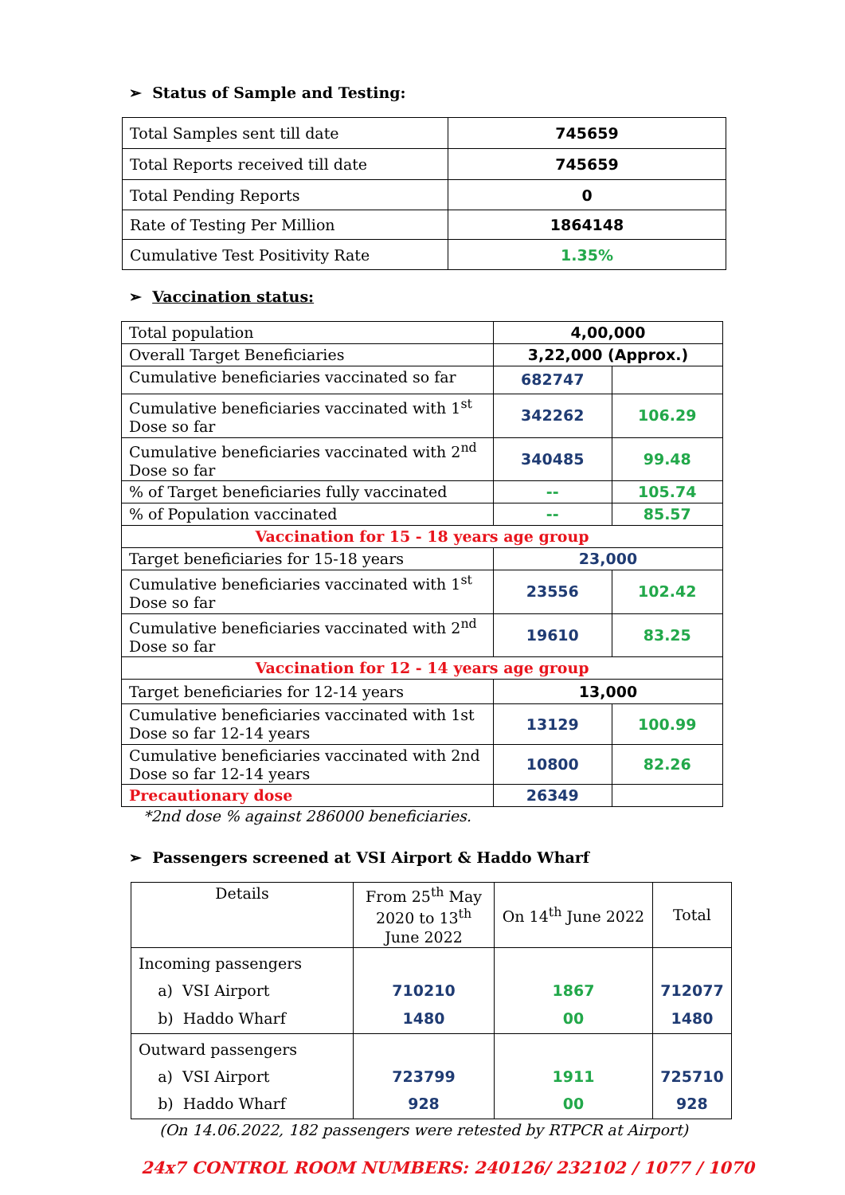➢ Status of Sample and Testing:
| Total Samples sent till date | 745659 |
| Total Reports received till date | 745659 |
| Total Pending Reports | 0 |
| Rate of Testing Per Million | 1864148 |
| Cumulative Test Positivity Rate | 1.35% |
➢ Vaccination status:
| Total population | 4,00,000 | |
| Overall Target Beneficiaries | 3,22,000 (Approx.) | |
| Cumulative beneficiaries vaccinated so far | 682747 | |
| Cumulative beneficiaries vaccinated with 1<sup>st</sup> Dose so far | 342262 | 106.29 |
| Cumulative beneficiaries vaccinated with 2<sup>nd</sup> Dose so far | 340485 | 99.48 |
| % of Target beneficiaries fully vaccinated | -- | 105.74 |
| % of Population vaccinated | -- | 85.57 |
| Vaccination for 15 - 18 years age group | | |
| Target beneficiaries for 15-18 years | 23,000 | |
| Cumulative beneficiaries vaccinated with 1<sup>st</sup> Dose so far | 23556 | 102.42 |
| Cumulative beneficiaries vaccinated with 2<sup>nd</sup> Dose so far | 19610 | 83.25 |
| Vaccination for 12 - 14 years age group | | |
| Target beneficiaries for 12-14 years | 13,000 | |
| Cumulative beneficiaries vaccinated with 1st Dose so far 12-14 years | 13129 | 100.99 |
| Cumulative beneficiaries vaccinated with 2nd Dose so far 12-14 years | 10800 | 82.26 |
| Precautionary dose | 26349 | |
*2nd dose % against 286000 beneficiaries.
➢ Passengers screened at VSI Airport & Haddo Wharf
| Details | From 25<sup>th</sup> May 2020 to 13<sup>th</sup> June 2022 | On 14<sup>th</sup> June 2022 | Total |
| Incoming passengers a) VSI Airport b) Haddo Wharf | 710210 1480 | 1867 00 | 712077 1480 |
| Outward passengers a) VSI Airport b) Haddo Wharf | 723799 928 | 1911 00 | 725710 928 |
(On 14.06.2022, 182 passengers were retested by RTPCR at Airport)
24x7 CONTROL ROOM NUMBERS: 240126/ 232102 / 1077 / 1070